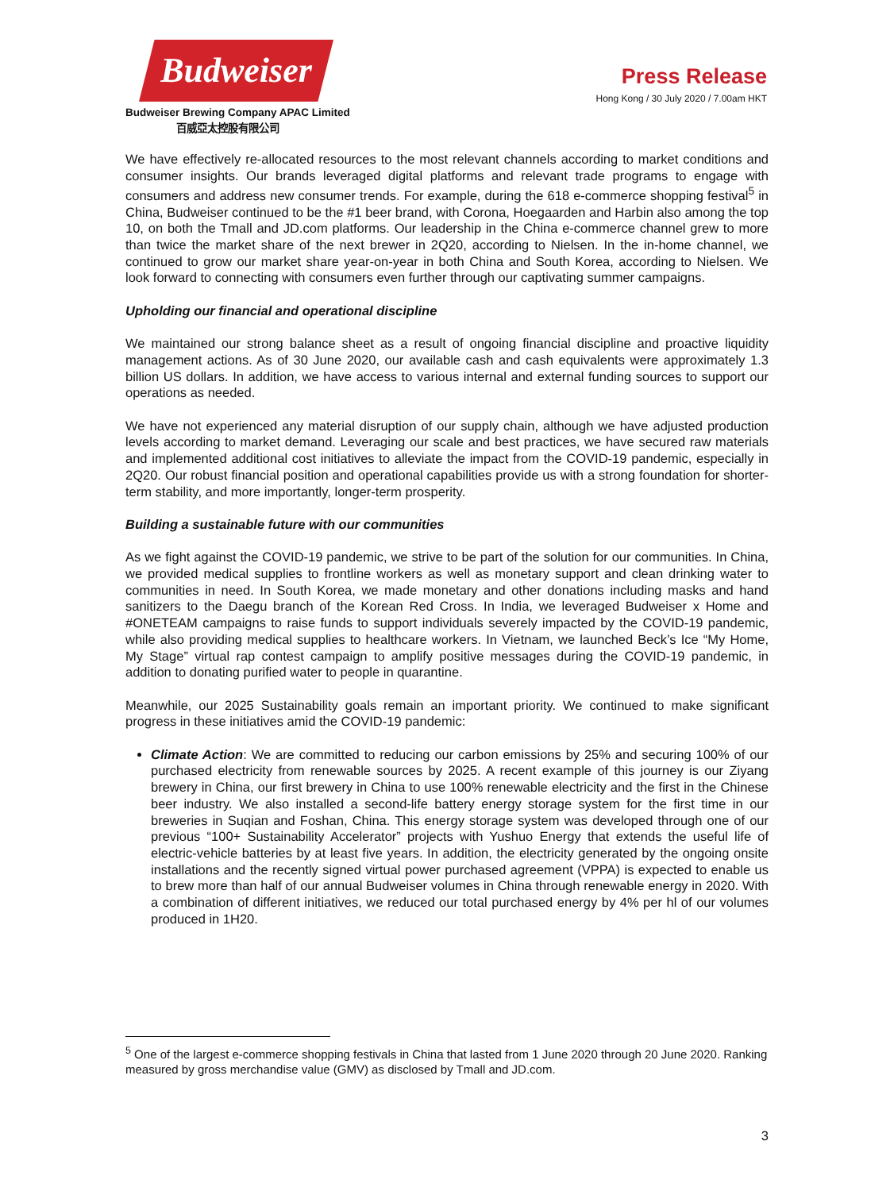Budweiser
Budweiser Brewing Company APAC Limited
百威亞太控股有限公司
Press Release
Hong Kong / 30 July 2020 / 7.00am HKT
We have effectively re-allocated resources to the most relevant channels according to market conditions and consumer insights. Our brands leveraged digital platforms and relevant trade programs to engage with consumers and address new consumer trends. For example, during the 618 e-commerce shopping festival<sup>5</sup> in China, Budweiser continued to be the #1 beer brand, with Corona, Hoegaarden and Harbin also among the top 10, on both the Tmall and JD.com platforms. Our leadership in the China e-commerce channel grew to more than twice the market share of the next brewer in 2Q20, according to Nielsen. In the in-home channel, we continued to grow our market share year-on-year in both China and South Korea, according to Nielsen. We look forward to connecting with consumers even further through our captivating summer campaigns.
Upholding our financial and operational discipline
We maintained our strong balance sheet as a result of ongoing financial discipline and proactive liquidity management actions. As of 30 June 2020, our available cash and cash equivalents were approximately 1.3 billion US dollars. In addition, we have access to various internal and external funding sources to support our operations as needed.
We have not experienced any material disruption of our supply chain, although we have adjusted production levels according to market demand. Leveraging our scale and best practices, we have secured raw materials and implemented additional cost initiatives to alleviate the impact from the COVID-19 pandemic, especially in 2Q20. Our robust financial position and operational capabilities provide us with a strong foundation for shorter-term stability, and more importantly, longer-term prosperity.
Building a sustainable future with our communities
As we fight against the COVID-19 pandemic, we strive to be part of the solution for our communities. In China, we provided medical supplies to frontline workers as well as monetary support and clean drinking water to communities in need. In South Korea, we made monetary and other donations including masks and hand sanitizers to the Daegu branch of the Korean Red Cross. In India, we leveraged Budweiser x Home and #ONETEAM campaigns to raise funds to support individuals severely impacted by the COVID-19 pandemic, while also providing medical supplies to healthcare workers. In Vietnam, we launched Beck’s Ice “My Home, My Stage” virtual rap contest campaign to amplify positive messages during the COVID-19 pandemic, in addition to donating purified water to people in quarantine.
Meanwhile, our 2025 Sustainability goals remain an important priority. We continued to make significant progress in these initiatives amid the COVID-19 pandemic:
Climate Action: We are committed to reducing our carbon emissions by 25% and securing 100% of our purchased electricity from renewable sources by 2025. A recent example of this journey is our Ziyang brewery in China, our first brewery in China to use 100% renewable electricity and the first in the Chinese beer industry. We also installed a second-life battery energy storage system for the first time in our breweries in Suqian and Foshan, China. This energy storage system was developed through one of our previous “100+ Sustainability Accelerator” projects with Yushuo Energy that extends the useful life of electric-vehicle batteries by at least five years. In addition, the electricity generated by the ongoing onsite installations and the recently signed virtual power purchased agreement (VPPA) is expected to enable us to brew more than half of our annual Budweiser volumes in China through renewable energy in 2020. With a combination of different initiatives, we reduced our total purchased energy by 4% per hl of our volumes produced in 1H20.
<sup>5</sup> One of the largest e-commerce shopping festivals in China that lasted from 1 June 2020 through 20 June 2020. Ranking measured by gross merchandise value (GMV) as disclosed by Tmall and JD.com.
3